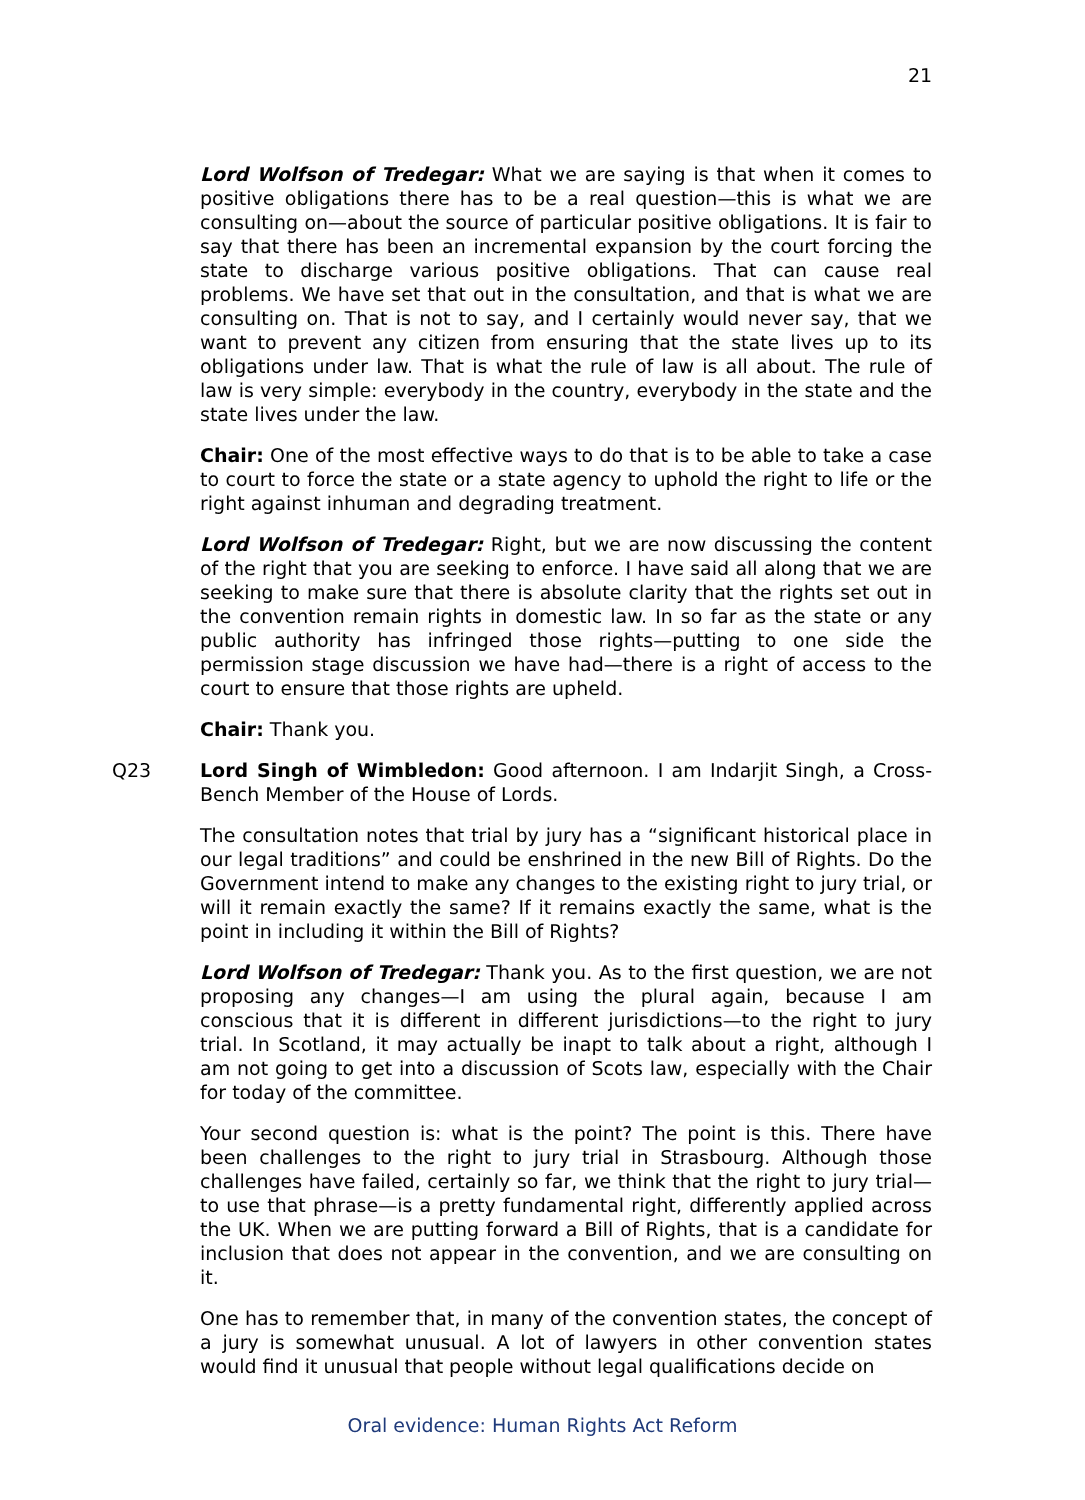21
Lord Wolfson of Tredegar: What we are saying is that when it comes to positive obligations there has to be a real question—this is what we are consulting on—about the source of particular positive obligations. It is fair to say that there has been an incremental expansion by the court forcing the state to discharge various positive obligations. That can cause real problems. We have set that out in the consultation, and that is what we are consulting on. That is not to say, and I certainly would never say, that we want to prevent any citizen from ensuring that the state lives up to its obligations under law. That is what the rule of law is all about. The rule of law is very simple: everybody in the country, everybody in the state and the state lives under the law.
Chair: One of the most effective ways to do that is to be able to take a case to court to force the state or a state agency to uphold the right to life or the right against inhuman and degrading treatment.
Lord Wolfson of Tredegar: Right, but we are now discussing the content of the right that you are seeking to enforce. I have said all along that we are seeking to make sure that there is absolute clarity that the rights set out in the convention remain rights in domestic law. In so far as the state or any public authority has infringed those rights—putting to one side the permission stage discussion we have had—there is a right of access to the court to ensure that those rights are upheld.
Chair: Thank you.
Q23 Lord Singh of Wimbledon: Good afternoon. I am Indarjit Singh, a Cross-Bench Member of the House of Lords.
The consultation notes that trial by jury has a “significant historical place in our legal traditions” and could be enshrined in the new Bill of Rights. Do the Government intend to make any changes to the existing right to jury trial, or will it remain exactly the same? If it remains exactly the same, what is the point in including it within the Bill of Rights?
Lord Wolfson of Tredegar: Thank you. As to the first question, we are not proposing any changes—I am using the plural again, because I am conscious that it is different in different jurisdictions—to the right to jury trial. In Scotland, it may actually be inapt to talk about a right, although I am not going to get into a discussion of Scots law, especially with the Chair for today of the committee.
Your second question is: what is the point? The point is this. There have been challenges to the right to jury trial in Strasbourg. Although those challenges have failed, certainly so far, we think that the right to jury trial—to use that phrase—is a pretty fundamental right, differently applied across the UK. When we are putting forward a Bill of Rights, that is a candidate for inclusion that does not appear in the convention, and we are consulting on it.
One has to remember that, in many of the convention states, the concept of a jury is somewhat unusual. A lot of lawyers in other convention states would find it unusual that people without legal qualifications decide on
Oral evidence: Human Rights Act Reform